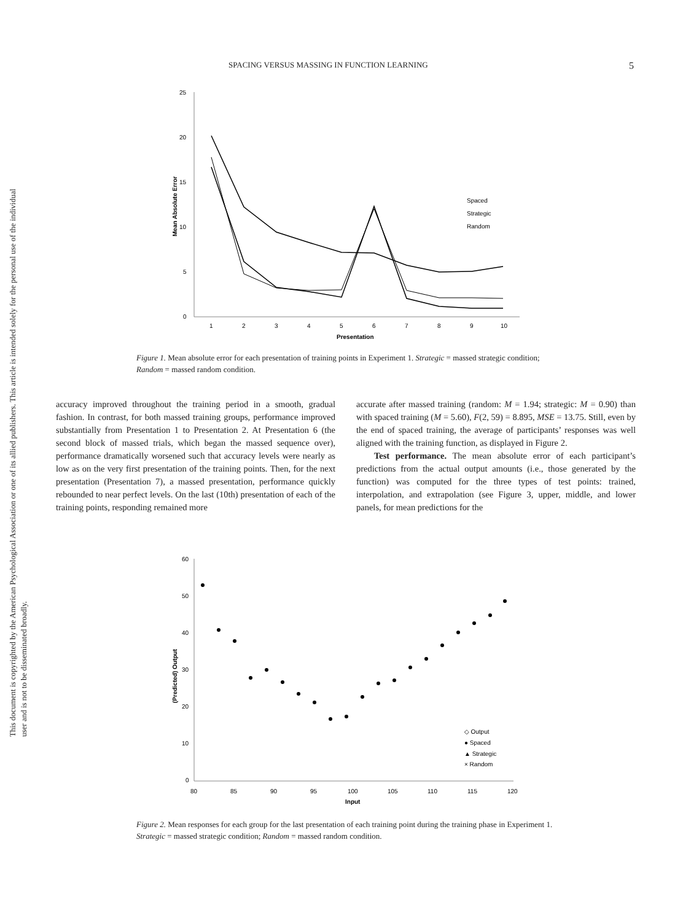This document is copyrighted by the American Psychological Association or one of its allied publishers. This article is intended solely for the personal use of the individual user and is not to be disseminated broadly.
SPACING VERSUS MASSING IN FUNCTION LEARNING 5
25
20
15
10
5
0
Mean Absolute Error
1
2
3
4
5
6
7
8
9
10
Presentation
Spaced
Strategic
Random
Figure 1. Mean absolute error for each presentation of training points in Experiment 1. Strategic = massed strategic condition; Random = massed random condition.
accuracy improved throughout the training period in a smooth, gradual fashion. In contrast, for both massed training groups, performance improved substantially from Presentation 1 to Presentation 2. At Presentation 6 (the second block of massed trials, which began the massed sequence over), performance dramatically worsened such that accuracy levels were nearly as low as on the very first presentation of the training points. Then, for the next presentation (Presentation 7), a massed presentation, performance quickly rebounded to near perfect levels. On the last (10th) presentation of each of the training points, responding remained more
accurate after massed training (random: M = 1.94; strategic: M = 0.90) than with spaced training (M = 5.60), F(2, 59) = 8.895, MSE = 13.75. Still, even by the end of spaced training, the average of participants’ responses was well aligned with the training function, as displayed in Figure 2.
Test performance. The mean absolute error of each participant’s predictions from the actual output amounts (i.e., those generated by the function) was computed for the three types of test points: trained, interpolation, and extrapolation (see Figure 3, upper, middle, and lower panels, for mean predictions for the
60
50
40
30
20
10
0
(Predicted) Output
80
85
90
95
100
105
110
115
120
Input
◇ Output
● Spaced
▲ Strategic
× Random
Figure 2. Mean responses for each group for the last presentation of each training point during the training phase in Experiment 1. Strategic = massed strategic condition; Random = massed random condition.